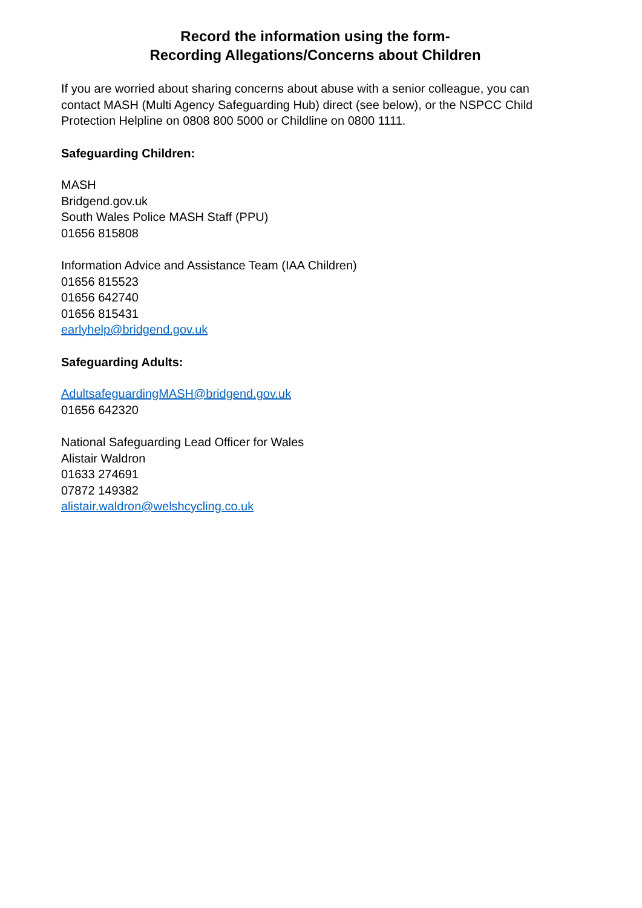Record the information using the form-
Recording Allegations/Concerns about Children
If you are worried about sharing concerns about abuse with a senior colleague, you can contact MASH (Multi Agency Safeguarding Hub) direct (see below), or the NSPCC Child Protection Helpline on 0808 800 5000 or Childline on 0800 1111.
Safeguarding Children:
MASH
Bridgend.gov.uk
South Wales Police MASH Staff (PPU)
01656 815808
Information Advice and Assistance Team (IAA Children)
01656 815523
01656 642740
01656 815431
earlyhelp@bridgend.gov.uk
Safeguarding Adults:
AdultsafeguardingMASH@bridgend.gov.uk
01656 642320
National Safeguarding Lead Officer for Wales
Alistair Waldron
01633 274691
07872 149382
alistair.waldron@welshcycling.co.uk